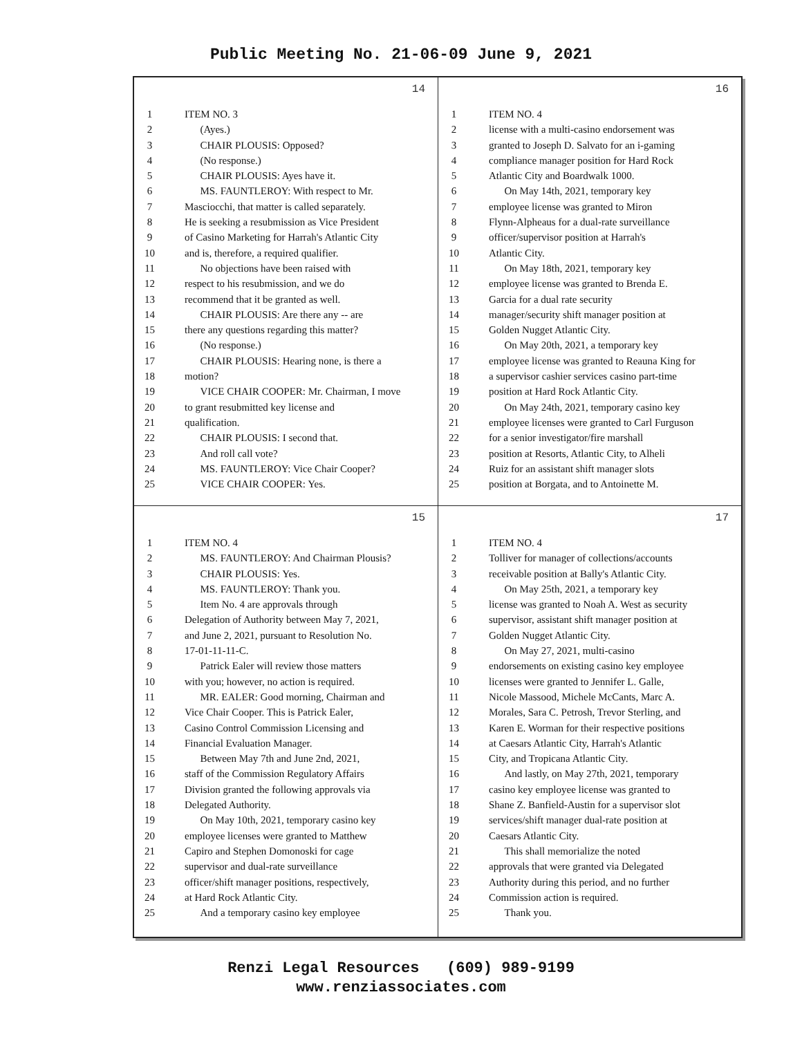Public Meeting No. 21-06-09 June 9, 2021
14
1 ITEM NO. 3
2  (Ayes.)
3  CHAIR PLOUSIS: Opposed?
4  (No response.)
5  CHAIR PLOUSIS: Ayes have it.
6  MS. FAUNTLEROY: With respect to Mr.
7 Masciocchi, that matter is called separately.
8 He is seeking a resubmission as Vice President
9 of Casino Marketing for Harrah's Atlantic City
10 and is, therefore, a required qualifier.
11  No objections have been raised with
12 respect to his resubmission, and we do
13 recommend that it be granted as well.
14  CHAIR PLOUSIS: Are there any -- are
15 there any questions regarding this matter?
16  (No response.)
17  CHAIR PLOUSIS: Hearing none, is there a
18 motion?
19  VICE CHAIR COOPER: Mr. Chairman, I move
20 to grant resubmitted key license and
21 qualification.
22  CHAIR PLOUSIS: I second that.
23  And roll call vote?
24  MS. FAUNTLEROY: Vice Chair Cooper?
25  VICE CHAIR COOPER: Yes.
16
1 ITEM NO. 4
2 license with a multi-casino endorsement was
3 granted to Joseph D. Salvato for an i-gaming
4 compliance manager position for Hard Rock
5 Atlantic City and Boardwalk 1000.
6  On May 14th, 2021, temporary key
7 employee license was granted to Miron
8 Flynn-Alpheaus for a dual-rate surveillance
9 officer/supervisor position at Harrah's
10 Atlantic City.
11  On May 18th, 2021, temporary key
12 employee license was granted to Brenda E.
13 Garcia for a dual rate security
14 manager/security shift manager position at
15 Golden Nugget Atlantic City.
16  On May 20th, 2021, a temporary key
17 employee license was granted to Reauna King for
18 a supervisor cashier services casino part-time
19 position at Hard Rock Atlantic City.
20  On May 24th, 2021, temporary casino key
21 employee licenses were granted to Carl Furguson
22 for a senior investigator/fire marshall
23 position at Resorts, Atlantic City, to Alheli
24 Ruiz for an assistant shift manager slots
25 position at Borgata, and to Antoinette M.
15
1 ITEM NO. 4
2  MS. FAUNTLEROY: And Chairman Plousis?
3  CHAIR PLOUSIS: Yes.
4  MS. FAUNTLEROY: Thank you.
5  Item No. 4 are approvals through
6 Delegation of Authority between May 7, 2021,
7 and June 2, 2021, pursuant to Resolution No.
8 17-01-11-11-C.
9  Patrick Ealer will review those matters
10 with you; however, no action is required.
11  MR. EALER: Good morning, Chairman and
12 Vice Chair Cooper. This is Patrick Ealer,
13 Casino Control Commission Licensing and
14 Financial Evaluation Manager.
15  Between May 7th and June 2nd, 2021,
16 staff of the Commission Regulatory Affairs
17 Division granted the following approvals via
18 Delegated Authority.
19  On May 10th, 2021, temporary casino key
20 employee licenses were granted to Matthew
21 Capiro and Stephen Domonoski for cage
22 supervisor and dual-rate surveillance
23 officer/shift manager positions, respectively,
24 at Hard Rock Atlantic City.
25  And a temporary casino key employee
17
1 ITEM NO. 4
2 Tolliver for manager of collections/accounts
3 receivable position at Bally's Atlantic City.
4  On May 25th, 2021, a temporary key
5 license was granted to Noah A. West as security
6 supervisor, assistant shift manager position at
7 Golden Nugget Atlantic City.
8  On May 27, 2021, multi-casino
9 endorsements on existing casino key employee
10 licenses were granted to Jennifer L. Galle,
11 Nicole Massood, Michele McCants, Marc A.
12 Morales, Sara C. Petrosh, Trevor Sterling, and
13 Karen E. Worman for their respective positions
14 at Caesars Atlantic City, Harrah's Atlantic
15 City, and Tropicana Atlantic City.
16  And lastly, on May 27th, 2021, temporary
17 casino key employee license was granted to
18 Shane Z. Banfield-Austin for a supervisor slot
19 services/shift manager dual-rate position at
20 Caesars Atlantic City.
21  This shall memorialize the noted
22 approvals that were granted via Delegated
23 Authority during this period, and no further
24 Commission action is required.
25  Thank you.
Renzi Legal Resources (609) 989-9199
www.renziassociates.com